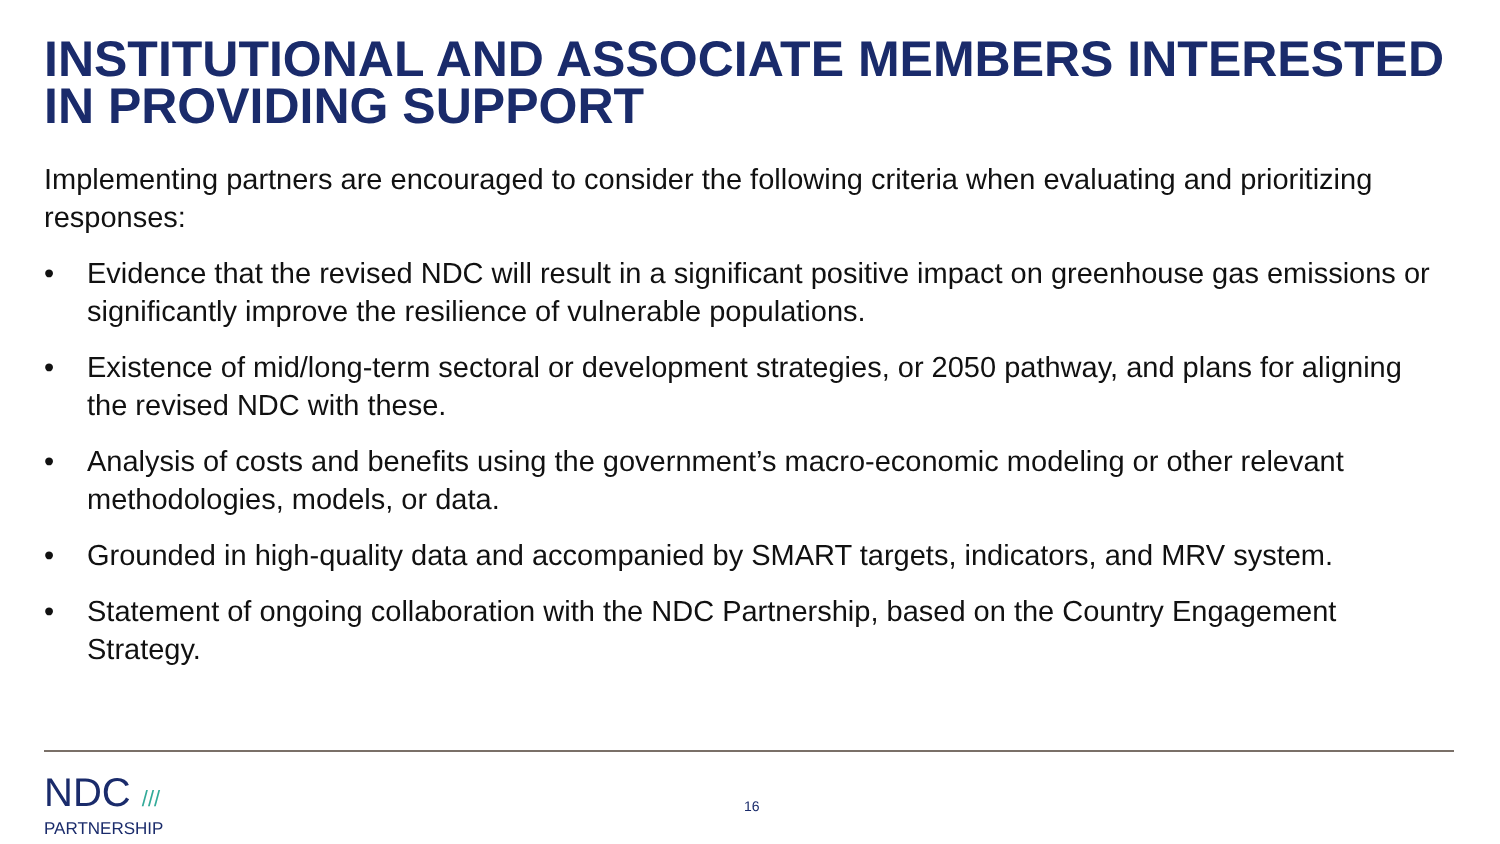INSTITUTIONAL AND ASSOCIATE MEMBERS INTERESTED IN PROVIDING SUPPORT
Implementing partners are encouraged to consider the following criteria when evaluating and prioritizing responses:
• Evidence that the revised NDC will result in a significant positive impact on greenhouse gas emissions or significantly improve the resilience of vulnerable populations.
• Existence of mid/long-term sectoral or development strategies, or 2050 pathway, and plans for aligning the revised NDC with these.
• Analysis of costs and benefits using the government’s macro-economic modeling or other relevant methodologies, models, or data.
• Grounded in high-quality data and accompanied by SMART targets, indicators, and MRV system.
• Statement of ongoing collaboration with the NDC Partnership, based on the Country Engagement Strategy.
NDC ///
PARTNERSHIP
16